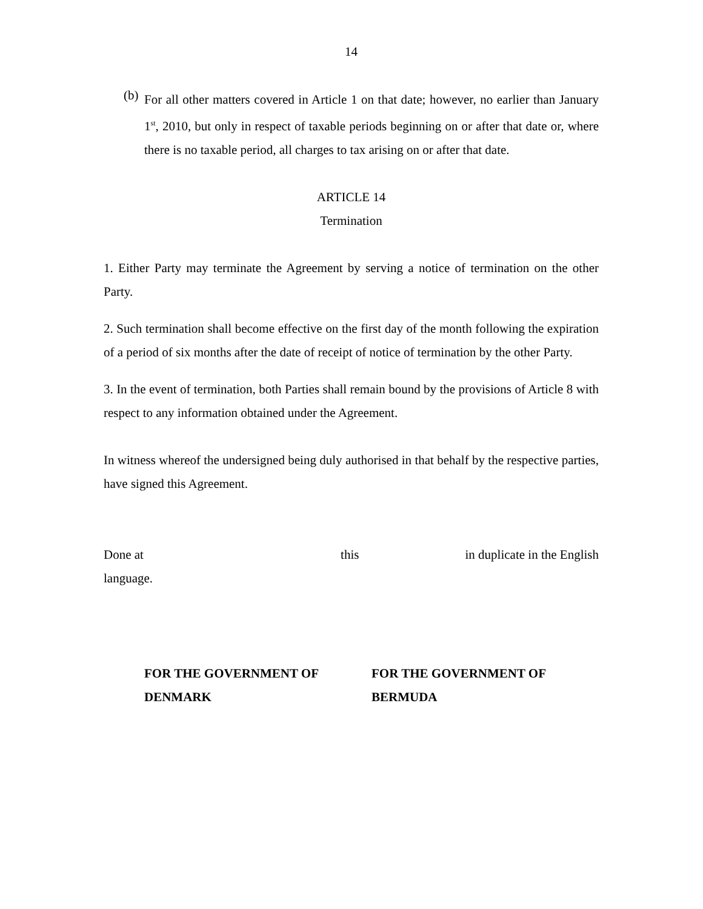14
(b)
For all other matters covered in Article 1 on that date; however, no earlier than January 1<sup>st</sup>, 2010, but only in respect of taxable periods beginning on or after that date or, where there is no taxable period, all charges to tax arising on or after that date.
ARTICLE 14
Termination
1. Either Party may terminate the Agreement by serving a notice of termination on the other Party.
2. Such termination shall become effective on the first day of the month following the expiration of a period of six months after the date of receipt of notice of termination by the other Party.
3. In the event of termination, both Parties shall remain bound by the provisions of Article 8 with respect to any information obtained under the Agreement.
In witness whereof the undersigned being duly authorised in that behalf by the respective parties, have signed this Agreement.
Done at this in duplicate in the English
language.
FOR THE GOVERNMENT OF
DENMARK
FOR THE GOVERNMENT OF
BERMUDA